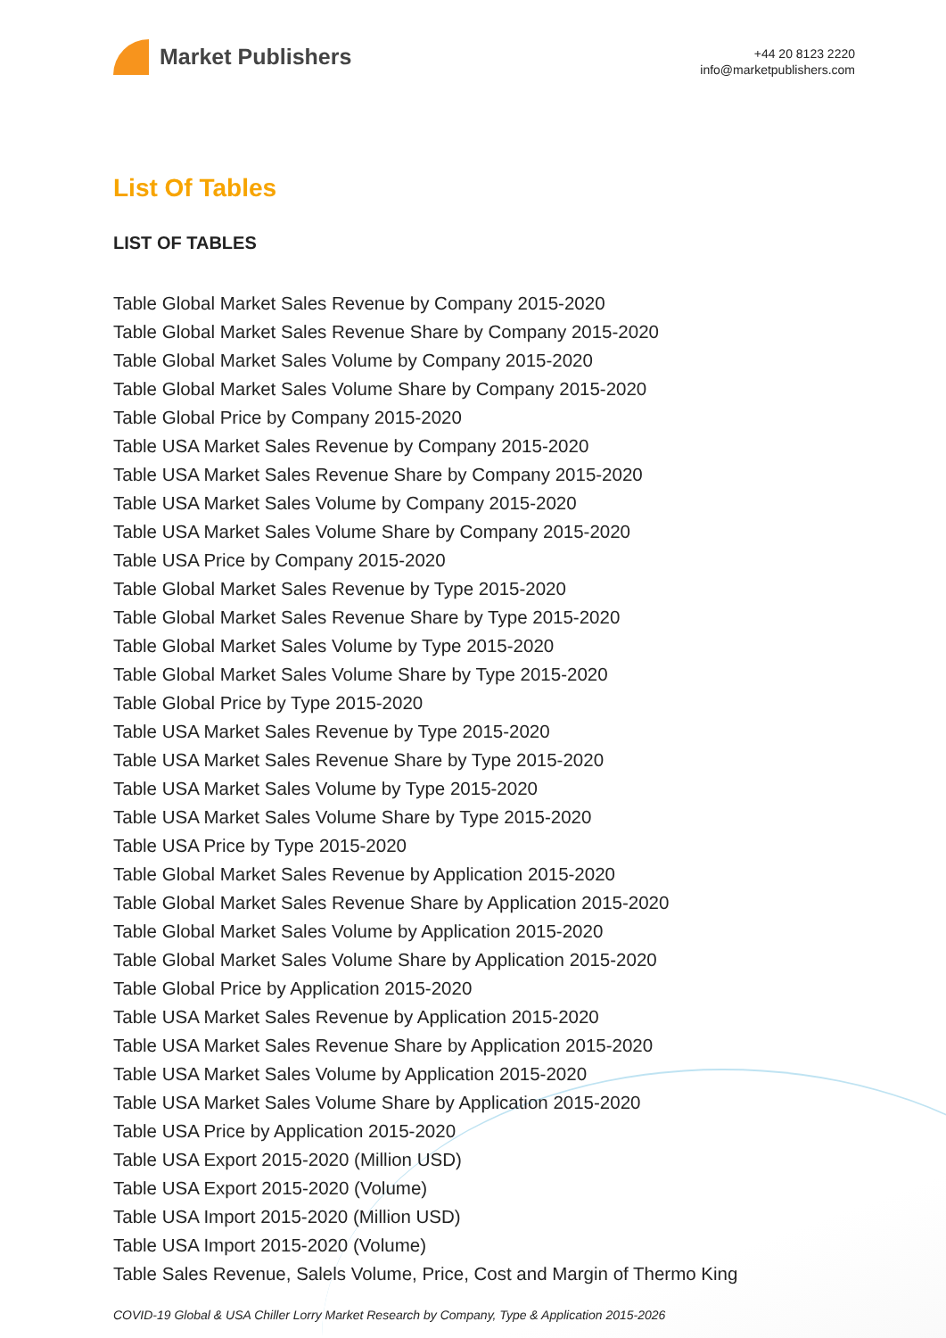Market Publishers
+44 20 8123 2220
info@marketpublishers.com
List Of Tables
LIST OF TABLES
Table Global Market Sales Revenue by Company 2015-2020
Table Global Market Sales Revenue Share by Company 2015-2020
Table Global Market Sales Volume by Company 2015-2020
Table Global Market Sales Volume Share by Company 2015-2020
Table Global Price by Company 2015-2020
Table USA Market Sales Revenue by Company 2015-2020
Table USA Market Sales Revenue Share by Company 2015-2020
Table USA Market Sales Volume by Company 2015-2020
Table USA Market Sales Volume Share by Company 2015-2020
Table USA Price by Company 2015-2020
Table Global Market Sales Revenue by Type 2015-2020
Table Global Market Sales Revenue Share by Type 2015-2020
Table Global Market Sales Volume by Type 2015-2020
Table Global Market Sales Volume Share by Type 2015-2020
Table Global Price by Type 2015-2020
Table USA Market Sales Revenue by Type 2015-2020
Table USA Market Sales Revenue Share by Type 2015-2020
Table USA Market Sales Volume by Type 2015-2020
Table USA Market Sales Volume Share by Type 2015-2020
Table USA Price by Type 2015-2020
Table Global Market Sales Revenue by Application 2015-2020
Table Global Market Sales Revenue Share by Application 2015-2020
Table Global Market Sales Volume by Application 2015-2020
Table Global Market Sales Volume Share by Application 2015-2020
Table Global Price by Application 2015-2020
Table USA Market Sales Revenue by Application 2015-2020
Table USA Market Sales Revenue Share by Application 2015-2020
Table USA Market Sales Volume by Application 2015-2020
Table USA Market Sales Volume Share by Application 2015-2020
Table USA Price by Application 2015-2020
Table USA Export 2015-2020 (Million USD)
Table USA Export 2015-2020 (Volume)
Table USA Import 2015-2020 (Million USD)
Table USA Import 2015-2020 (Volume)
Table Sales Revenue, Salels Volume, Price, Cost and Margin of Thermo King
COVID-19 Global & USA Chiller Lorry Market Research by Company, Type & Application 2015-2026